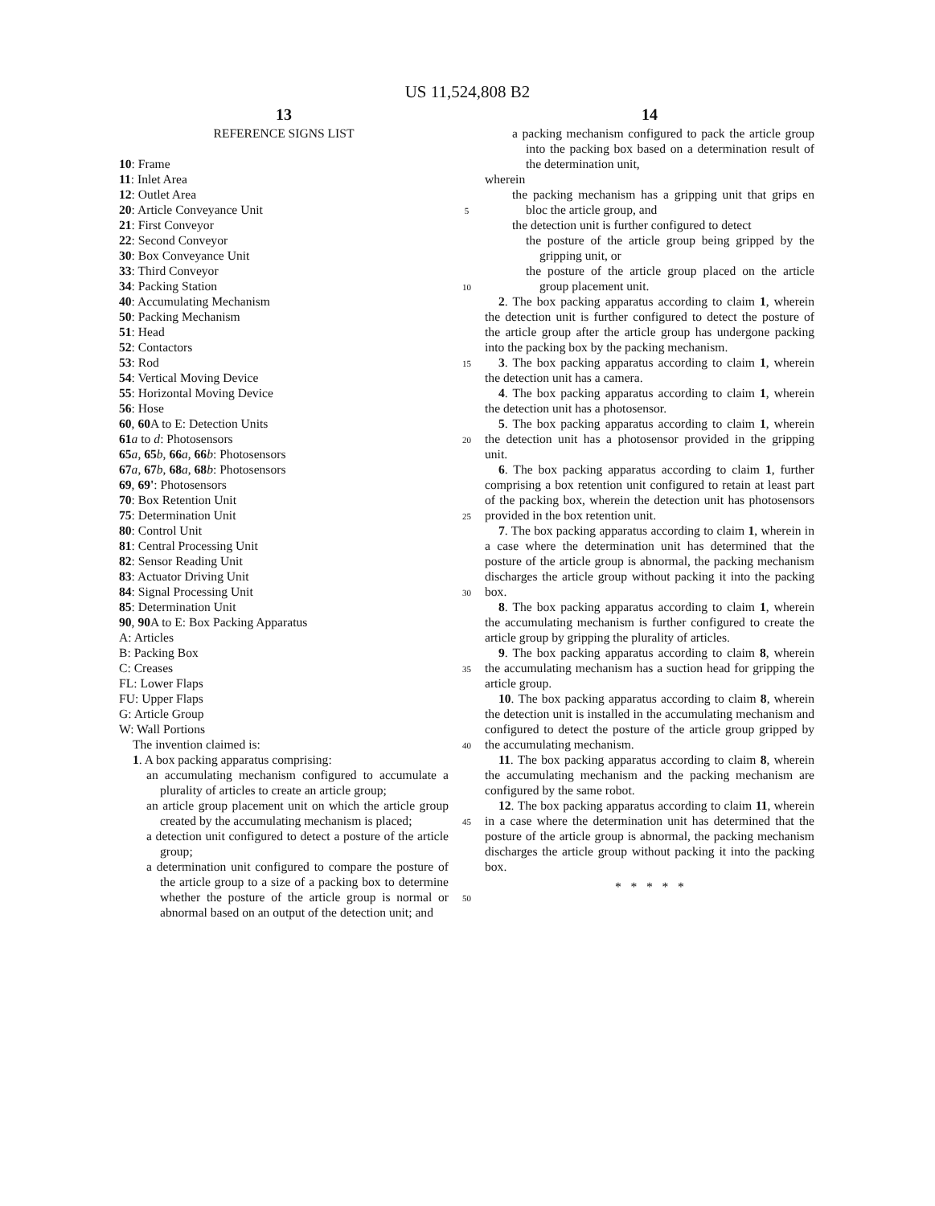US 11,524,808 B2
13
REFERENCE SIGNS LIST
10: Frame
11: Inlet Area
12: Outlet Area
20: Article Conveyance Unit
21: First Conveyor
22: Second Conveyor
30: Box Conveyance Unit
33: Third Conveyor
34: Packing Station
40: Accumulating Mechanism
50: Packing Mechanism
51: Head
52: Contactors
53: Rod
54: Vertical Moving Device
55: Horizontal Moving Device
56: Hose
60, 60 A to E: Detection Units
61 a to d: Photosensors
65 a, 65 b, 66 a, 66 b: Photosensors
67 a, 67 b, 68 a, 68 b: Photosensors
69, 69': Photosensors
70: Box Retention Unit
75: Determination Unit
80: Control Unit
81: Central Processing Unit
82: Sensor Reading Unit
83: Actuator Driving Unit
84: Signal Processing Unit
85: Determination Unit
90, 90 A to E: Box Packing Apparatus
A: Articles
B: Packing Box
C: Creases
FL: Lower Flaps
FU: Upper Flaps
G: Article Group
W: Wall Portions
The invention claimed is:
1. A box packing apparatus comprising:
an accumulating mechanism configured to accumulate a plurality of articles to create an article group;
an article group placement unit on which the article group created by the accumulating mechanism is placed;
a detection unit configured to detect a posture of the article group;
a determination unit configured to compare the posture of the article group to a size of a packing box to determine whether the posture of the article group is normal or abnormal based on an output of the detection unit; and
5
10
15
20
25
30
35
40
45
50
14
a packing mechanism configured to pack the article group into the packing box based on a determination result of the determination unit,
wherein
the packing mechanism has a gripping unit that grips en bloc the article group, and
the detection unit is further configured to detect
the posture of the article group being gripped by the gripping unit, or
the posture of the article group placed on the article group placement unit.
2. The box packing apparatus according to claim 1, wherein the detection unit is further configured to detect the posture of the article group after the article group has undergone packing into the packing box by the packing mechanism.
3. The box packing apparatus according to claim 1, wherein the detection unit has a camera.
4. The box packing apparatus according to claim 1, wherein the detection unit has a photosensor.
5. The box packing apparatus according to claim 1, wherein the detection unit has a photosensor provided in the gripping unit.
6. The box packing apparatus according to claim 1, further comprising a box retention unit configured to retain at least part of the packing box, wherein the detection unit has photosensors provided in the box retention unit.
7. The box packing apparatus according to claim 1, wherein in a case where the determination unit has determined that the posture of the article group is abnormal, the packing mechanism discharges the article group without packing it into the packing box.
8. The box packing apparatus according to claim 1, wherein the accumulating mechanism is further configured to create the article group by gripping the plurality of articles.
9. The box packing apparatus according to claim 8, wherein the accumulating mechanism has a suction head for gripping the article group.
10. The box packing apparatus according to claim 8, wherein the detection unit is installed in the accumulating mechanism and configured to detect the posture of the article group gripped by the accumulating mechanism.
11. The box packing apparatus according to claim 8, wherein the accumulating mechanism and the packing mechanism are configured by the same robot.
12. The box packing apparatus according to claim 11, wherein in a case where the determination unit has determined that the posture of the article group is abnormal, the packing mechanism discharges the article group without packing it into the packing box.
* * * * *